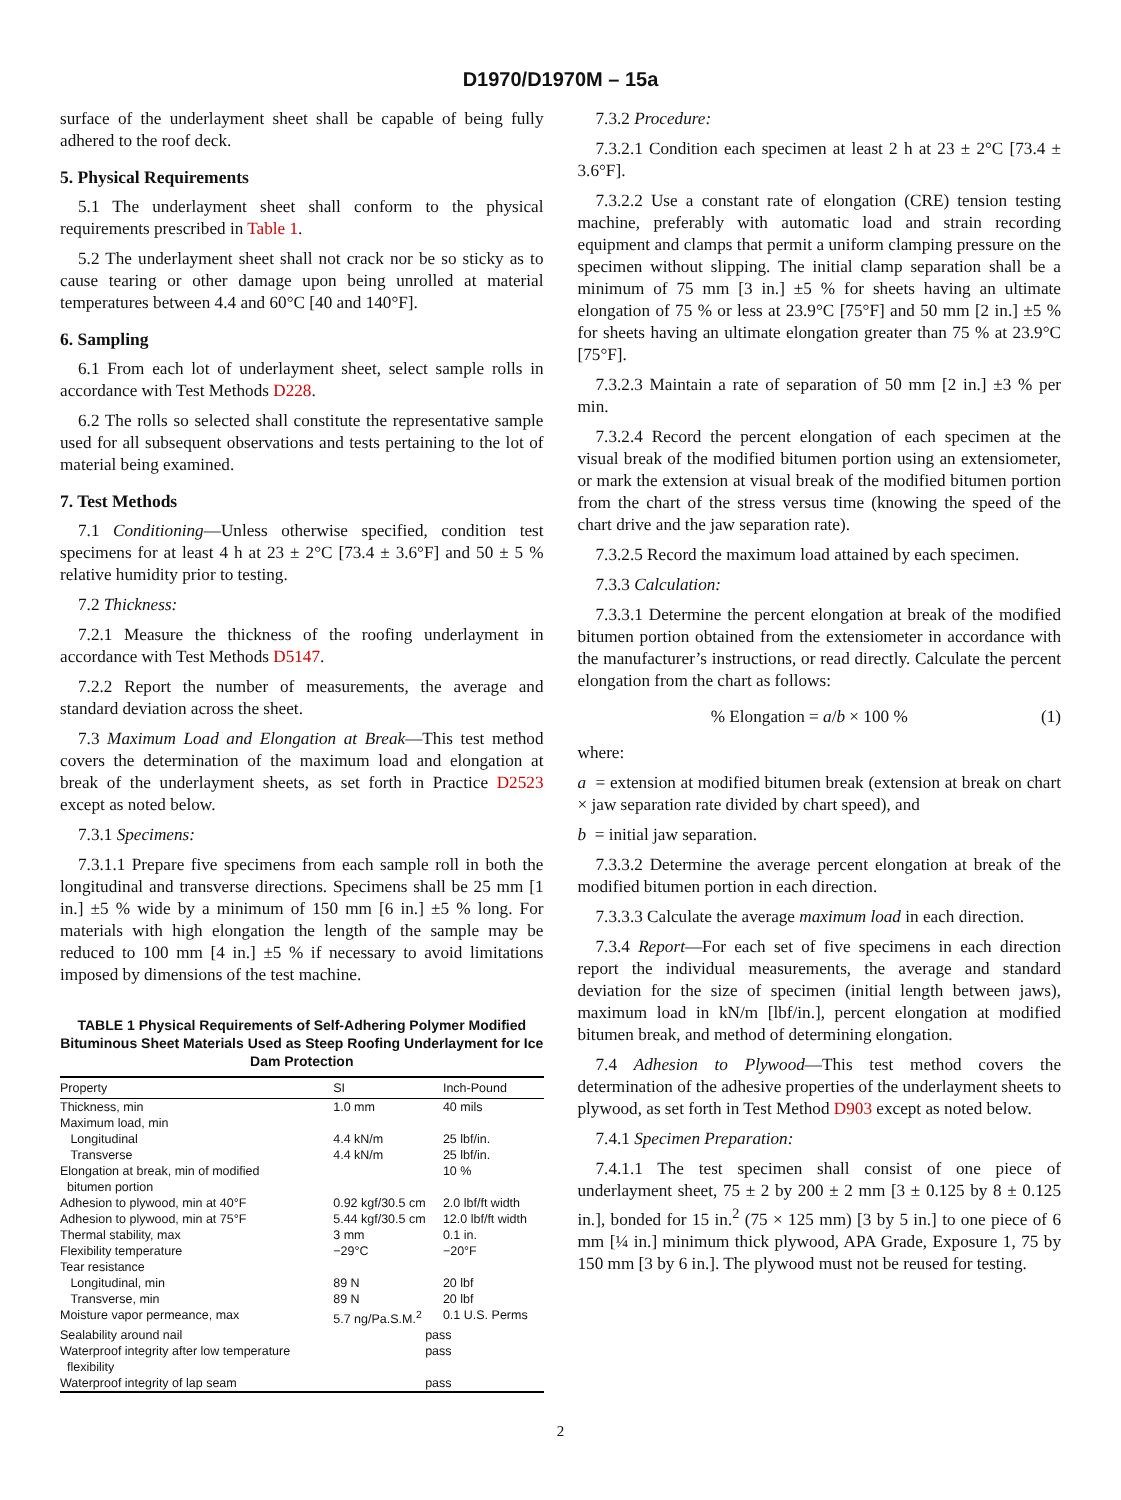D1970/D1970M – 15a
surface of the underlayment sheet shall be capable of being fully adhered to the roof deck.
5. Physical Requirements
5.1 The underlayment sheet shall conform to the physical requirements prescribed in Table 1.
5.2 The underlayment sheet shall not crack nor be so sticky as to cause tearing or other damage upon being unrolled at material temperatures between 4.4 and 60°C [40 and 140°F].
6. Sampling
6.1 From each lot of underlayment sheet, select sample rolls in accordance with Test Methods D228.
6.2 The rolls so selected shall constitute the representative sample used for all subsequent observations and tests pertaining to the lot of material being examined.
7. Test Methods
7.1 Conditioning—Unless otherwise specified, condition test specimens for at least 4 h at 23 ± 2°C [73.4 ± 3.6°F] and 50 ± 5 % relative humidity prior to testing.
7.2 Thickness:
7.2.1 Measure the thickness of the roofing underlayment in accordance with Test Methods D5147.
7.2.2 Report the number of measurements, the average and standard deviation across the sheet.
7.3 Maximum Load and Elongation at Break—This test method covers the determination of the maximum load and elongation at break of the underlayment sheets, as set forth in Practice D2523 except as noted below.
7.3.1 Specimens:
7.3.1.1 Prepare five specimens from each sample roll in both the longitudinal and transverse directions. Specimens shall be 25 mm [1 in.] ±5 % wide by a minimum of 150 mm [6 in.] ±5 % long. For materials with high elongation the length of the sample may be reduced to 100 mm [4 in.] ±5 % if necessary to avoid limitations imposed by dimensions of the test machine.
TABLE 1 Physical Requirements of Self-Adhering Polymer Modified Bituminous Sheet Materials Used as Steep Roofing Underlayment for Ice Dam Protection
| Property | SI | Inch-Pound |
| --- | --- | --- |
| Thickness, min | 1.0 mm | 40 mils |
| Maximum load, min | | |
| Longitudinal | 4.4 kN/m | 25 lbf/in. |
| Transverse | 4.4 kN/m | 25 lbf/in. |
| Elongation at break, min of modified bitumen portion | | 10 % |
| Adhesion to plywood, min at 40°F | 0.92 kgf/30.5 cm | 2.0 lbf/ft width |
| Adhesion to plywood, min at 75°F | 5.44 kgf/30.5 cm | 12.0 lbf/ft width |
| Thermal stability, max | 3 mm | 0.1 in. |
| Flexibility temperature | −29°C | −20°F |
| Tear resistance | | |
| Longitudinal, min | 89 N | 20 lbf |
| Transverse, min | 89 N | 20 lbf |
| Moisture vapor permeance, max | 5.7 ng/Pa.S.M.<sup>2</sup> | 0.1 U.S. Perms |
| Sealability around nail | pass | |
| Waterproof integrity after low temperature flexibility | pass | |
| Waterproof integrity of lap seam | pass | |
7.3.2 Procedure:
7.3.2.1 Condition each specimen at least 2 h at 23 ± 2°C [73.4 ± 3.6°F].
7.3.2.2 Use a constant rate of elongation (CRE) tension testing machine, preferably with automatic load and strain recording equipment and clamps that permit a uniform clamping pressure on the specimen without slipping. The initial clamp separation shall be a minimum of 75 mm [3 in.] ±5 % for sheets having an ultimate elongation of 75 % or less at 23.9°C [75°F] and 50 mm [2 in.] ±5 % for sheets having an ultimate elongation greater than 75 % at 23.9°C [75°F].
7.3.2.3 Maintain a rate of separation of 50 mm [2 in.] ±3 % per min.
7.3.2.4 Record the percent elongation of each specimen at the visual break of the modified bitumen portion using an extensiometer, or mark the extension at visual break of the modified bitumen portion from the chart of the stress versus time (knowing the speed of the chart drive and the jaw separation rate).
7.3.2.5 Record the maximum load attained by each specimen.
7.3.3 Calculation:
7.3.3.1 Determine the percent elongation at break of the modified bitumen portion obtained from the extensiometer in accordance with the manufacturer’s instructions, or read directly. Calculate the percent elongation from the chart as follows:
% Elongation = a/b × 100 % (1)
where:
a = extension at modified bitumen break (extension at break on chart × jaw separation rate divided by chart speed), and
b = initial jaw separation.
7.3.3.2 Determine the average percent elongation at break of the modified bitumen portion in each direction.
7.3.3.3 Calculate the average maximum load in each direction.
7.3.4 Report—For each set of five specimens in each direction report the individual measurements, the average and standard deviation for the size of specimen (initial length between jaws), maximum load in kN/m [lbf/in.], percent elongation at modified bitumen break, and method of determining elongation.
7.4 Adhesion to Plywood—This test method covers the determination of the adhesive properties of the underlayment sheets to plywood, as set forth in Test Method D903 except as noted below.
7.4.1 Specimen Preparation:
7.4.1.1 The test specimen shall consist of one piece of underlayment sheet, 75 ± 2 by 200 ± 2 mm [3 ± 0.125 by 8 ± 0.125 in.], bonded for 15 in.<sup>2</sup> (75 × 125 mm) [3 by 5 in.] to one piece of 6 mm [¼ in.] minimum thick plywood, APA Grade, Exposure 1, 75 by 150 mm [3 by 6 in.]. The plywood must not be reused for testing.
2